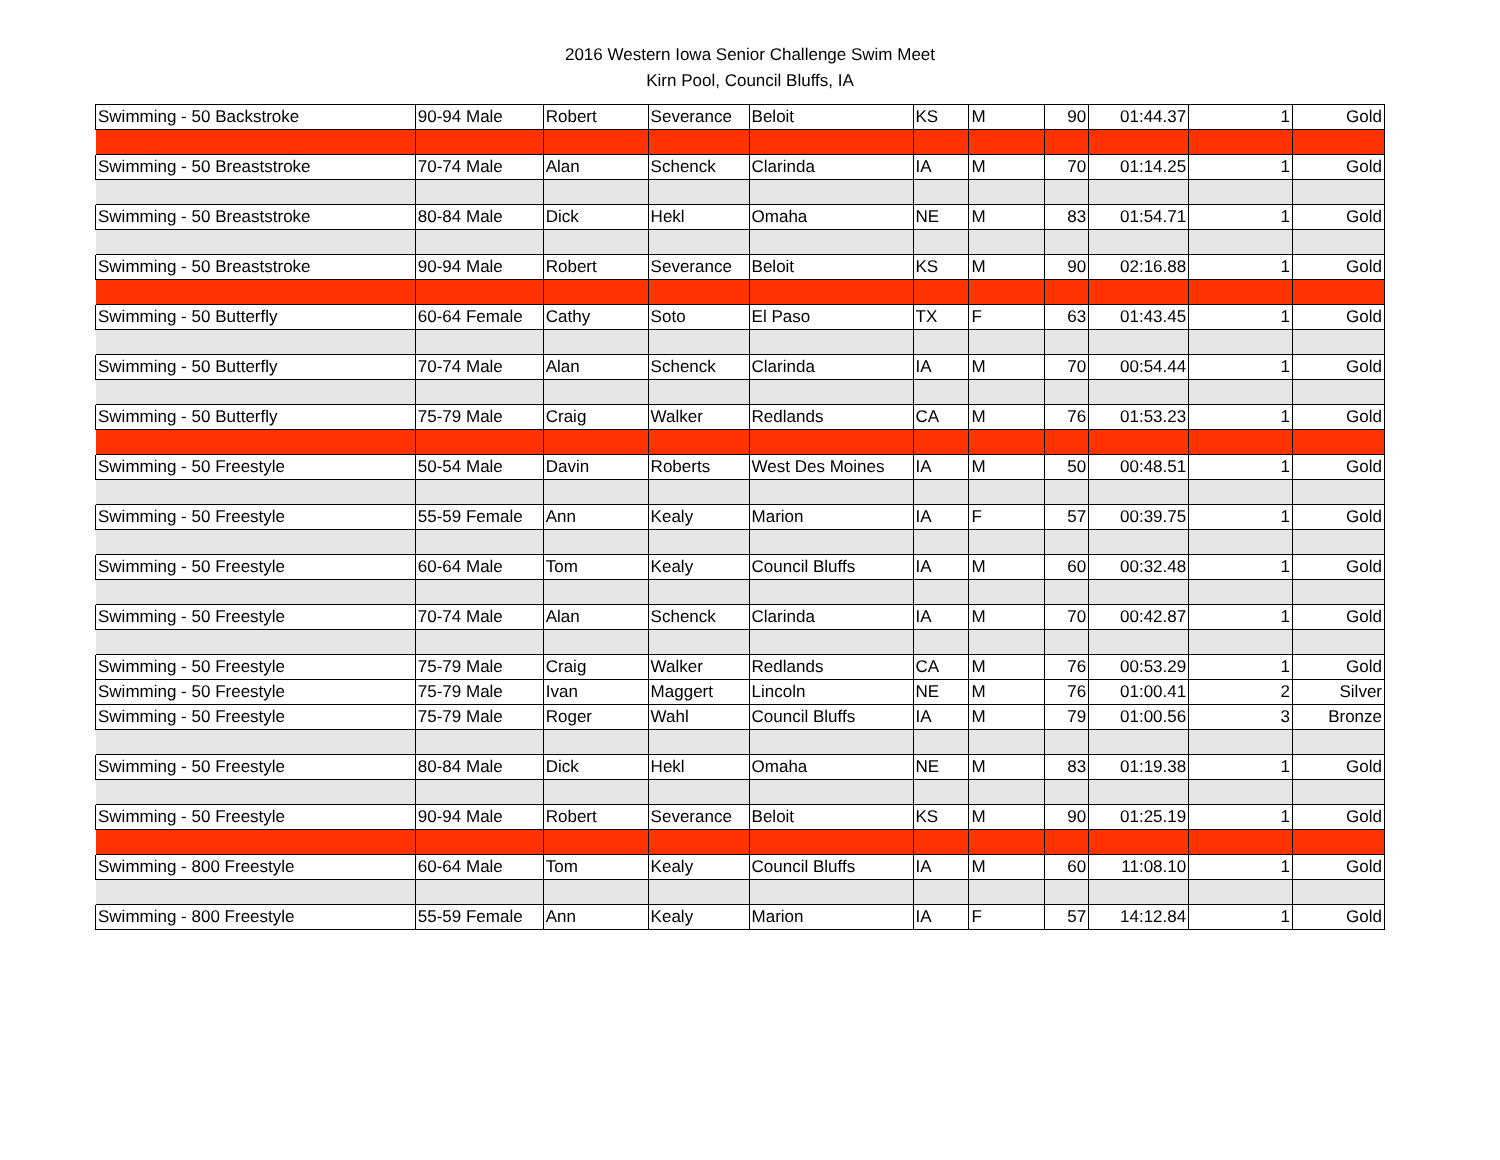2016 Western Iowa Senior Challenge Swim Meet
Kirn Pool, Council Bluffs, IA
| Swimming - 50 Backstroke | 90-94 Male | Robert | Severance | Beloit | KS | M | 90 | 01:44.37 | 1 | Gold |
| Swimming - 50 Breaststroke | 70-74 Male | Alan | Schenck | Clarinda | IA | M | 70 | 01:14.25 | 1 | Gold |
| Swimming - 50 Breaststroke | 80-84 Male | Dick | Hekl | Omaha | NE | M | 83 | 01:54.71 | 1 | Gold |
| Swimming - 50 Breaststroke | 90-94 Male | Robert | Severance | Beloit | KS | M | 90 | 02:16.88 | 1 | Gold |
| Swimming - 50 Butterfly | 60-64 Female | Cathy | Soto | El Paso | TX | F | 63 | 01:43.45 | 1 | Gold |
| Swimming - 50 Butterfly | 70-74 Male | Alan | Schenck | Clarinda | IA | M | 70 | 00:54.44 | 1 | Gold |
| Swimming - 50 Butterfly | 75-79 Male | Craig | Walker | Redlands | CA | M | 76 | 01:53.23 | 1 | Gold |
| Swimming - 50 Freestyle | 50-54 Male | Davin | Roberts | West Des Moines | IA | M | 50 | 00:48.51 | 1 | Gold |
| Swimming - 50 Freestyle | 55-59 Female | Ann | Kealy | Marion | IA | F | 57 | 00:39.75 | 1 | Gold |
| Swimming - 50 Freestyle | 60-64 Male | Tom | Kealy | Council Bluffs | IA | M | 60 | 00:32.48 | 1 | Gold |
| Swimming - 50 Freestyle | 70-74 Male | Alan | Schenck | Clarinda | IA | M | 70 | 00:42.87 | 1 | Gold |
| Swimming - 50 Freestyle | 75-79 Male | Craig | Walker | Redlands | CA | M | 76 | 00:53.29 | 1 | Gold |
| Swimming - 50 Freestyle | 75-79 Male | Ivan | Maggert | Lincoln | NE | M | 76 | 01:00.41 | 2 | Silver |
| Swimming - 50 Freestyle | 75-79 Male | Roger | Wahl | Council Bluffs | IA | M | 79 | 01:00.56 | 3 | Bronze |
| Swimming - 50 Freestyle | 80-84 Male | Dick | Hekl | Omaha | NE | M | 83 | 01:19.38 | 1 | Gold |
| Swimming - 50 Freestyle | 90-94 Male | Robert | Severance | Beloit | KS | M | 90 | 01:25.19 | 1 | Gold |
| Swimming - 800 Freestyle | 60-64 Male | Tom | Kealy | Council Bluffs | IA | M | 60 | 11:08.10 | 1 | Gold |
| Swimming - 800 Freestyle | 55-59 Female | Ann | Kealy | Marion | IA | F | 57 | 14:12.84 | 1 | Gold |